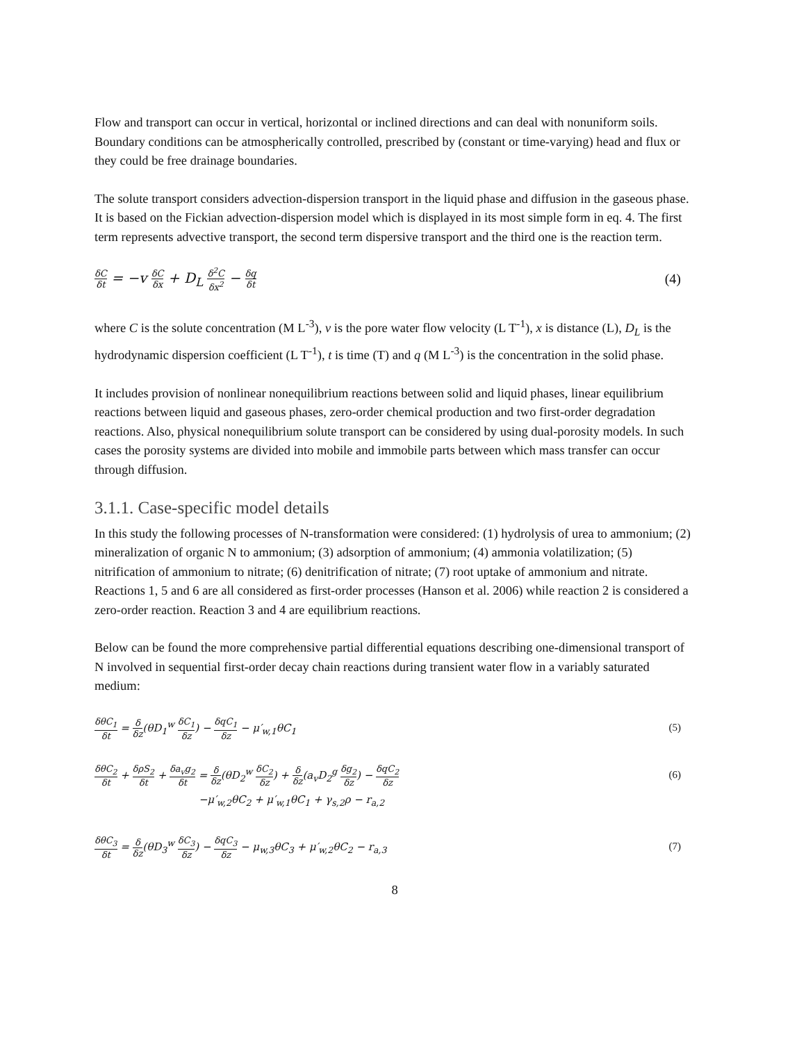Flow and transport can occur in vertical, horizontal or inclined directions and can deal with nonuniform soils. Boundary conditions can be atmospherically controlled, prescribed by (constant or time-varying) head and flux or they could be free drainage boundaries.
The solute transport considers advection-dispersion transport in the liquid phase and diffusion in the gaseous phase. It is based on the Fickian advection-dispersion model which is displayed in its most simple form in eq. 4. The first term represents advective transport, the second term dispersive transport and the third one is the reaction term.
δC δt = −v δC δx + D<sub>L</sub> δ<sup>2</sup>C δx<sup>2</sup> − δq δt
(4)
where C is the solute concentration (M L<sup>-3</sup>), v is the pore water flow velocity (L T<sup>-1</sup>), x is distance (L), D<sub>L</sub> is the hydrodynamic dispersion coefficient (L T<sup>-1</sup>), t is time (T) and q (M L<sup>-3</sup>) is the concentration in the solid phase.
It includes provision of nonlinear nonequilibrium reactions between solid and liquid phases, linear equilibrium reactions between liquid and gaseous phases, zero-order chemical production and two first-order degradation reactions. Also, physical nonequilibrium solute transport can be considered by using dual-porosity models. In such cases the porosity systems are divided into mobile and immobile parts between which mass transfer can occur through diffusion.
3.1.1. Case-specific model details
In this study the following processes of N-transformation were considered: (1) hydrolysis of urea to ammonium; (2) mineralization of organic N to ammonium; (3) adsorption of ammonium; (4) ammonia volatilization; (5) nitrification of ammonium to nitrate; (6) denitrification of nitrate; (7) root uptake of ammonium and nitrate. Reactions 1, 5 and 6 are all considered as first-order processes (Hanson et al. 2006) while reaction 2 is considered a zero-order reaction. Reaction 3 and 4 are equilibrium reactions.
Below can be found the more comprehensive partial differential equations describing one-dimensional transport of N involved in sequential first-order decay chain reactions during transient water flow in a variably saturated medium:
δθC<sub>1</sub> δt = δ δz(θD<sub>1</sub><sup>w</sup> δC<sub>1</sub> δz) − δqC<sub>1</sub> δz − μ′<sub>w,1</sub>θC<sub>1</sub>
(5)
δθC<sub>2</sub> δt + δρS<sub>2</sub> δt + δa<sub>v</sub>g<sub>2</sub> δt = δ δz(θD<sub>2</sub><sup>w</sup> δC<sub>2</sub> δz) + δ δz(a<sub>v</sub>D<sub>2</sub><sup>g</sup> δg<sub>2</sub> δz) − δqC<sub>2</sub> δz
(6)
−μ′<sub>w,2</sub>θC<sub>2</sub> + μ′<sub>w,1</sub>θC<sub>1</sub> + γ<sub>s,2</sub>ρ − r<sub>a,2</sub>
δθC<sub>3</sub> δt = δ δz(θD<sub>3</sub><sup>w</sup> δC<sub>3</sub> δz) − δqC<sub>3</sub> δz − μ<sub>w,3</sub>θC<sub>3</sub> + μ′<sub>w,2</sub>θC<sub>2</sub> − r<sub>a,3</sub>
(7)
8